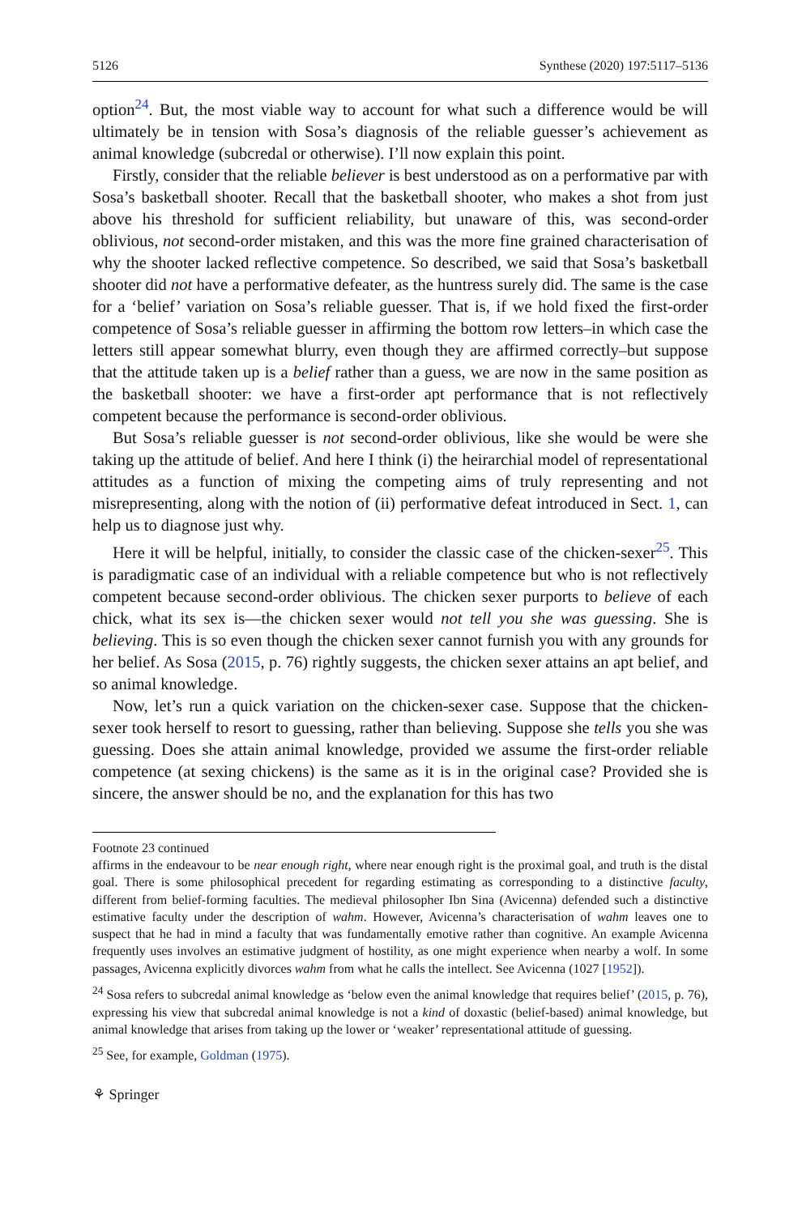5126 Synthese (2020) 197:5117–5136
option<sup>24</sup>. But, the most viable way to account for what such a difference would be will ultimately be in tension with Sosa’s diagnosis of the reliable guesser’s achievement as animal knowledge (subcredal or otherwise). I’ll now explain this point.
Firstly, consider that the reliable believer is best understood as on a performative par with Sosa’s basketball shooter. Recall that the basketball shooter, who makes a shot from just above his threshold for sufficient reliability, but unaware of this, was second-order oblivious, not second-order mistaken, and this was the more fine grained characterisation of why the shooter lacked reflective competence. So described, we said that Sosa’s basketball shooter did not have a performative defeater, as the huntress surely did. The same is the case for a ‘belief’ variation on Sosa’s reliable guesser. That is, if we hold fixed the first-order competence of Sosa’s reliable guesser in affirming the bottom row letters–in which case the letters still appear somewhat blurry, even though they are affirmed correctly–but suppose that the attitude taken up is a belief rather than a guess, we are now in the same position as the basketball shooter: we have a first-order apt performance that is not reflectively competent because the performance is second-order oblivious.
But Sosa’s reliable guesser is not second-order oblivious, like she would be were she taking up the attitude of belief. And here I think (i) the heirarchial model of representational attitudes as a function of mixing the competing aims of truly representing and not misrepresenting, along with the notion of (ii) performative defeat introduced in Sect. 1, can help us to diagnose just why.
Here it will be helpful, initially, to consider the classic case of the chicken-sexer<sup>25</sup>. This is paradigmatic case of an individual with a reliable competence but who is not reflectively competent because second-order oblivious. The chicken sexer purports to believe of each chick, what its sex is—the chicken sexer would not tell you she was guessing. She is believing. This is so even though the chicken sexer cannot furnish you with any grounds for her belief. As Sosa (2015, p. 76) rightly suggests, the chicken sexer attains an apt belief, and so animal knowledge.
Now, let’s run a quick variation on the chicken-sexer case. Suppose that the chicken-sexer took herself to resort to guessing, rather than believing. Suppose she tells you she was guessing. Does she attain animal knowledge, provided we assume the first-order reliable competence (at sexing chickens) is the same as it is in the original case? Provided she is sincere, the answer should be no, and the explanation for this has two
Footnote 23 continued
affirms in the endeavour to be near enough right, where near enough right is the proximal goal, and truth is the distal goal. There is some philosophical precedent for regarding estimating as corresponding to a distinctive faculty, different from belief-forming faculties. The medieval philosopher Ibn Sina (Avicenna) defended such a distinctive estimative faculty under the description of wahm. However, Avicenna’s characterisation of wahm leaves one to suspect that he had in mind a faculty that was fundamentally emotive rather than cognitive. An example Avicenna frequently uses involves an estimative judgment of hostility, as one might experience when nearby a wolf. In some passages, Avicenna explicitly divorces wahm from what he calls the intellect. See Avicenna (1027 [1952]).
<sup>24</sup> Sosa refers to subcredal animal knowledge as ‘below even the animal knowledge that requires belief’ (2015, p. 76), expressing his view that subcredal animal knowledge is not a kind of doxastic (belief-based) animal knowledge, but animal knowledge that arises from taking up the lower or ‘weaker’ representational attitude of guessing.
<sup>25</sup> See, for example, Goldman (1975).
⚘ Springer